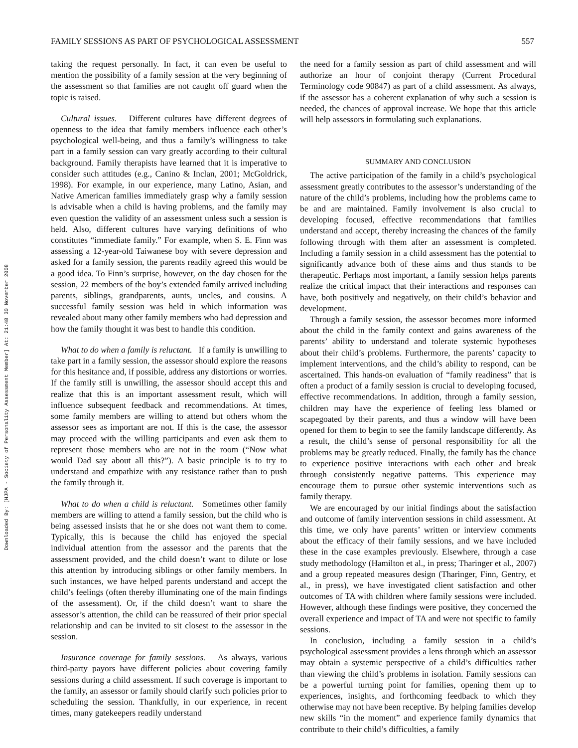Downloaded By: [HJPA - Society of Personality Assessment Member] At: 21:48 30 November 2008
FAMILY SESSIONS AS PART OF PSYCHOLOGICAL ASSESSMENT 557
taking the request personally. In fact, it can even be useful to mention the possibility of a family session at the very beginning of the assessment so that families are not caught off guard when the topic is raised.
Cultural issues. Different cultures have different degrees of openness to the idea that family members influence each other’s psychological well-being, and thus a family’s willingness to take part in a family session can vary greatly according to their cultural background. Family therapists have learned that it is imperative to consider such attitudes (e.g., Canino & Inclan, 2001; McGoldrick, 1998). For example, in our experience, many Latino, Asian, and Native American families immediately grasp why a family session is advisable when a child is having problems, and the family may even question the validity of an assessment unless such a session is held. Also, different cultures have varying definitions of who constitutes “immediate family.” For example, when S. E. Finn was assessing a 12-year-old Taiwanese boy with severe depression and asked for a family session, the parents readily agreed this would be a good idea. To Finn’s surprise, however, on the day chosen for the session, 22 members of the boy’s extended family arrived including parents, siblings, grandparents, aunts, uncles, and cousins. A successful family session was held in which information was revealed about many other family members who had depression and how the family thought it was best to handle this condition.
What to do when a family is reluctant. If a family is unwilling to take part in a family session, the assessor should explore the reasons for this hesitance and, if possible, address any distortions or worries. If the family still is unwilling, the assessor should accept this and realize that this is an important assessment result, which will influence subsequent feedback and recommendations. At times, some family members are willing to attend but others whom the assessor sees as important are not. If this is the case, the assessor may proceed with the willing participants and even ask them to represent those members who are not in the room (“Now what would Dad say about all this?”). A basic principle is to try to understand and empathize with any resistance rather than to push the family through it.
What to do when a child is reluctant. Sometimes other family members are willing to attend a family session, but the child who is being assessed insists that he or she does not want them to come. Typically, this is because the child has enjoyed the special individual attention from the assessor and the parents that the assessment provided, and the child doesn’t want to dilute or lose this attention by introducing siblings or other family members. In such instances, we have helped parents understand and accept the child’s feelings (often thereby illuminating one of the main findings of the assessment). Or, if the child doesn’t want to share the assessor’s attention, the child can be reassured of their prior special relationship and can be invited to sit closest to the assessor in the session.
Insurance coverage for family sessions. As always, various third-party payors have different policies about covering family sessions during a child assessment. If such coverage is important to the family, an assessor or family should clarify such policies prior to scheduling the session. Thankfully, in our experience, in recent times, many gatekeepers readily understand
the need for a family session as part of child assessment and will authorize an hour of conjoint therapy (Current Procedural Terminology code 90847) as part of a child assessment. As always, if the assessor has a coherent explanation of why such a session is needed, the chances of approval increase. We hope that this article will help assessors in formulating such explanations.
SUMMARY AND CONCLUSION
The active participation of the family in a child’s psychological assessment greatly contributes to the assessor’s understanding of the nature of the child’s problems, including how the problems came to be and are maintained. Family involvement is also crucial to developing focused, effective recommendations that families understand and accept, thereby increasing the chances of the family following through with them after an assessment is completed. Including a family session in a child assessment has the potential to significantly advance both of these aims and thus stands to be therapeutic. Perhaps most important, a family session helps parents realize the critical impact that their interactions and responses can have, both positively and negatively, on their child’s behavior and development.
Through a family session, the assessor becomes more informed about the child in the family context and gains awareness of the parents’ ability to understand and tolerate systemic hypotheses about their child’s problems. Furthermore, the parents’ capacity to implement interventions, and the child’s ability to respond, can be ascertained. This hands-on evaluation of “family readiness” that is often a product of a family session is crucial to developing focused, effective recommendations. In addition, through a family session, children may have the experience of feeling less blamed or scapegoated by their parents, and thus a window will have been opened for them to begin to see the family landscape differently. As a result, the child’s sense of personal responsibility for all the problems may be greatly reduced. Finally, the family has the chance to experience positive interactions with each other and break through consistently negative patterns. This experience may encourage them to pursue other systemic interventions such as family therapy.
We are encouraged by our initial findings about the satisfaction and outcome of family intervention sessions in child assessment. At this time, we only have parents’ written or interview comments about the efficacy of their family sessions, and we have included these in the case examples previously. Elsewhere, through a case study methodology (Hamilton et al., in press; Tharinger et al., 2007) and a group repeated measures design (Tharinger, Finn, Gentry, et al., in press), we have investigated client satisfaction and other outcomes of TA with children where family sessions were included. However, although these findings were positive, they concerned the overall experience and impact of TA and were not specific to family sessions.
In conclusion, including a family session in a child’s psychological assessment provides a lens through which an assessor may obtain a systemic perspective of a child’s difficulties rather than viewing the child’s problems in isolation. Family sessions can be a powerful turning point for families, opening them up to experiences, insights, and forthcoming feedback to which they otherwise may not have been receptive. By helping families develop new skills “in the moment” and experience family dynamics that contribute to their child’s difficulties, a family